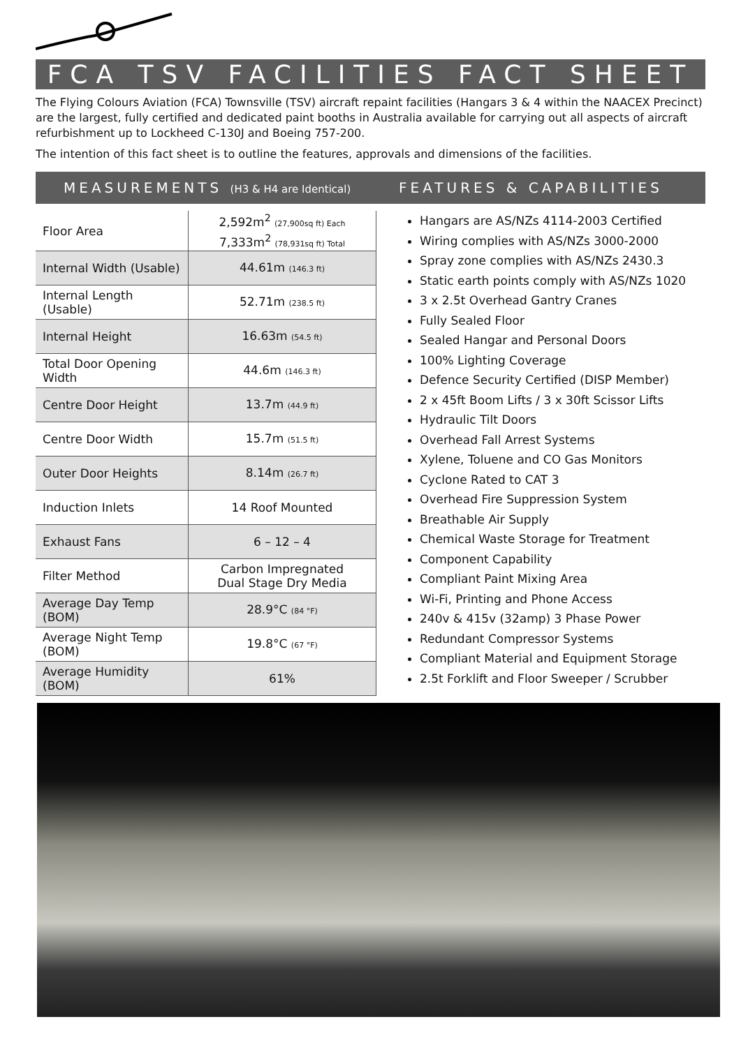FCA TSV FACILITIES FACT SHEET
The Flying Colours Aviation (FCA) Townsville (TSV) aircraft repaint facilities (Hangars 3 & 4 within the NAACEX Precinct) are the largest, fully certified and dedicated paint booths in Australia available for carrying out all aspects of aircraft refurbishment up to Lockheed C-130J and Boeing 757-200.
The intention of this fact sheet is to outline the features, approvals and dimensions of the facilities.
MEASUREMENTS (H3 & H4 are Identical)
| Floor Area | 2,592m<sup>2</sup> (27,900sq ft) Each 7,333m<sup>2</sup> (78,931sq ft) Total |
| Internal Width (Usable) | 44.61m (146.3 ft) |
| Internal Length (Usable) | 52.71m (238.5 ft) |
| Internal Height | 16.63m (54.5 ft) |
| Total Door Opening Width | 44.6m (146.3 ft) |
| Centre Door Height | 13.7m (44.9 ft) |
| Centre Door Width | 15.7m (51.5 ft) |
| Outer Door Heights | 8.14m (26.7 ft) |
| Induction Inlets | 14 Roof Mounted |
| Exhaust Fans | 6 – 12 – 4 |
| Filter Method | Carbon Impregnated Dual Stage Dry Media |
| Average Day Temp (BOM) | 28.9°C (84 °F) |
| Average Night Temp (BOM) | 19.8°C (67 °F) |
| Average Humidity (BOM) | 61% |
FEATURES & CAPABILITIES
Hangars are AS/NZs 4114-2003 Certified
Wiring complies with AS/NZs 3000-2000
Spray zone complies with AS/NZs 2430.3
Static earth points comply with AS/NZs 1020
3 x 2.5t Overhead Gantry Cranes
Fully Sealed Floor
Sealed Hangar and Personal Doors
100% Lighting Coverage
Defence Security Certified (DISP Member)
2 x 45ft Boom Lifts / 3 x 30ft Scissor Lifts
Hydraulic Tilt Doors
Overhead Fall Arrest Systems
Xylene, Toluene and CO Gas Monitors
Cyclone Rated to CAT 3
Overhead Fire Suppression System
Breathable Air Supply
Chemical Waste Storage for Treatment
Component Capability
Compliant Paint Mixing Area
Wi-Fi, Printing and Phone Access
240v & 415v (32amp) 3 Phase Power
Redundant Compressor Systems
Compliant Material and Equipment Storage
2.5t Forklift and Floor Sweeper / Scrubber